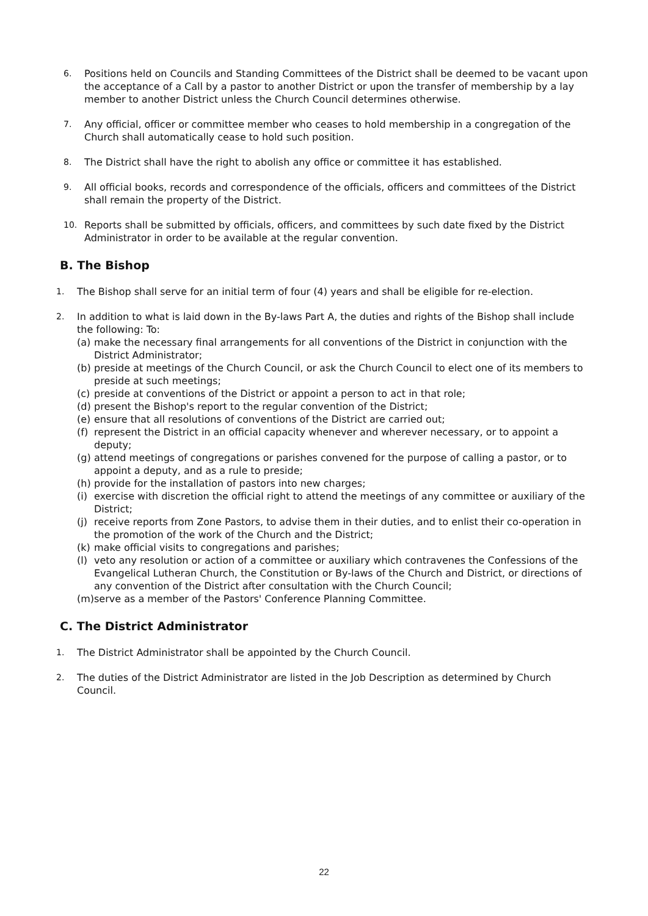6. Positions held on Councils and Standing Committees of the District shall be deemed to be vacant upon the acceptance of a Call by a pastor to another District or upon the transfer of membership by a lay member to another District unless the Church Council determines otherwise.
7. Any official, officer or committee member who ceases to hold membership in a congregation of the Church shall automatically cease to hold such position.
8. The District shall have the right to abolish any office or committee it has established.
9. All official books, records and correspondence of the officials, officers and committees of the District shall remain the property of the District.
10. Reports shall be submitted by officials, officers, and committees by such date fixed by the District Administrator in order to be available at the regular convention.
B. The Bishop
1. The Bishop shall serve for an initial term of four (4) years and shall be eligible for re-election.
2. In addition to what is laid down in the By-laws Part A, the duties and rights of the Bishop shall include the following: To:
(a) make the necessary final arrangements for all conventions of the District in conjunction with the District Administrator;
(b) preside at meetings of the Church Council, or ask the Church Council to elect one of its members to preside at such meetings;
(c) preside at conventions of the District or appoint a person to act in that role;
(d) present the Bishop's report to the regular convention of the District;
(e) ensure that all resolutions of conventions of the District are carried out;
(f) represent the District in an official capacity whenever and wherever necessary, or to appoint a deputy;
(g) attend meetings of congregations or parishes convened for the purpose of calling a pastor, or to appoint a deputy, and as a rule to preside;
(h) provide for the installation of pastors into new charges;
(i) exercise with discretion the official right to attend the meetings of any committee or auxiliary of the District;
(j) receive reports from Zone Pastors, to advise them in their duties, and to enlist their co-operation in the promotion of the work of the Church and the District;
(k) make official visits to congregations and parishes;
(l) veto any resolution or action of a committee or auxiliary which contravenes the Confessions of the Evangelical Lutheran Church, the Constitution or By-laws of the Church and District, or directions of any convention of the District after consultation with the Church Council;
(m) serve as a member of the Pastors' Conference Planning Committee.
C. The District Administrator
1. The District Administrator shall be appointed by the Church Council.
2. The duties of the District Administrator are listed in the Job Description as determined by Church Council.
22